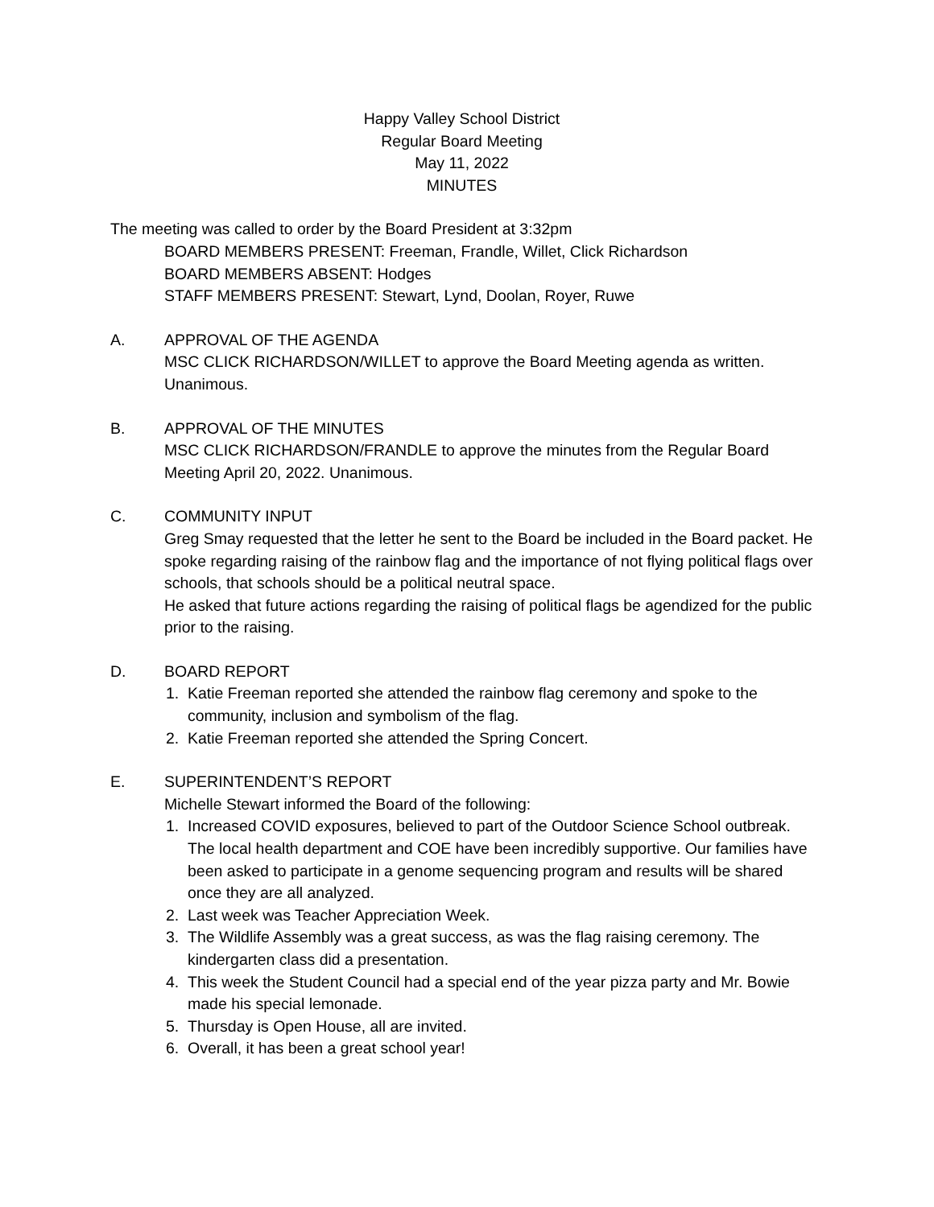Happy Valley School District
Regular Board Meeting
May 11, 2022
MINUTES
The meeting was called to order by the Board President at 3:32pm
BOARD MEMBERS PRESENT: Freeman, Frandle, Willet, Click Richardson
BOARD MEMBERS ABSENT: Hodges
STAFF MEMBERS PRESENT: Stewart, Lynd, Doolan, Royer, Ruwe
A. APPROVAL OF THE AGENDA
MSC CLICK RICHARDSON/WILLET to approve the Board Meeting agenda as written. Unanimous.
B. APPROVAL OF THE MINUTES
MSC CLICK RICHARDSON/FRANDLE to approve the minutes from the Regular Board Meeting April 20, 2022. Unanimous.
C. COMMUNITY INPUT
Greg Smay requested that the letter he sent to the Board be included in the Board packet. He spoke regarding raising of the rainbow flag and the importance of not flying political flags over schools, that schools should be a political neutral space.
He asked that future actions regarding the raising of political flags be agendized for the public prior to the raising.
D. BOARD REPORT
1. Katie Freeman reported she attended the rainbow flag ceremony and spoke to the community, inclusion and symbolism of the flag.
2. Katie Freeman reported she attended the Spring Concert.
E. SUPERINTENDENT’S REPORT
Michelle Stewart informed the Board of the following:
1. Increased COVID exposures, believed to part of the Outdoor Science School outbreak. The local health department and COE have been incredibly supportive. Our families have been asked to participate in a genome sequencing program and results will be shared once they are all analyzed.
2. Last week was Teacher Appreciation Week.
3. The Wildlife Assembly was a great success, as was the flag raising ceremony. The kindergarten class did a presentation.
4. This week the Student Council had a special end of the year pizza party and Mr. Bowie made his special lemonade.
5. Thursday is Open House, all are invited.
6. Overall, it has been a great school year!